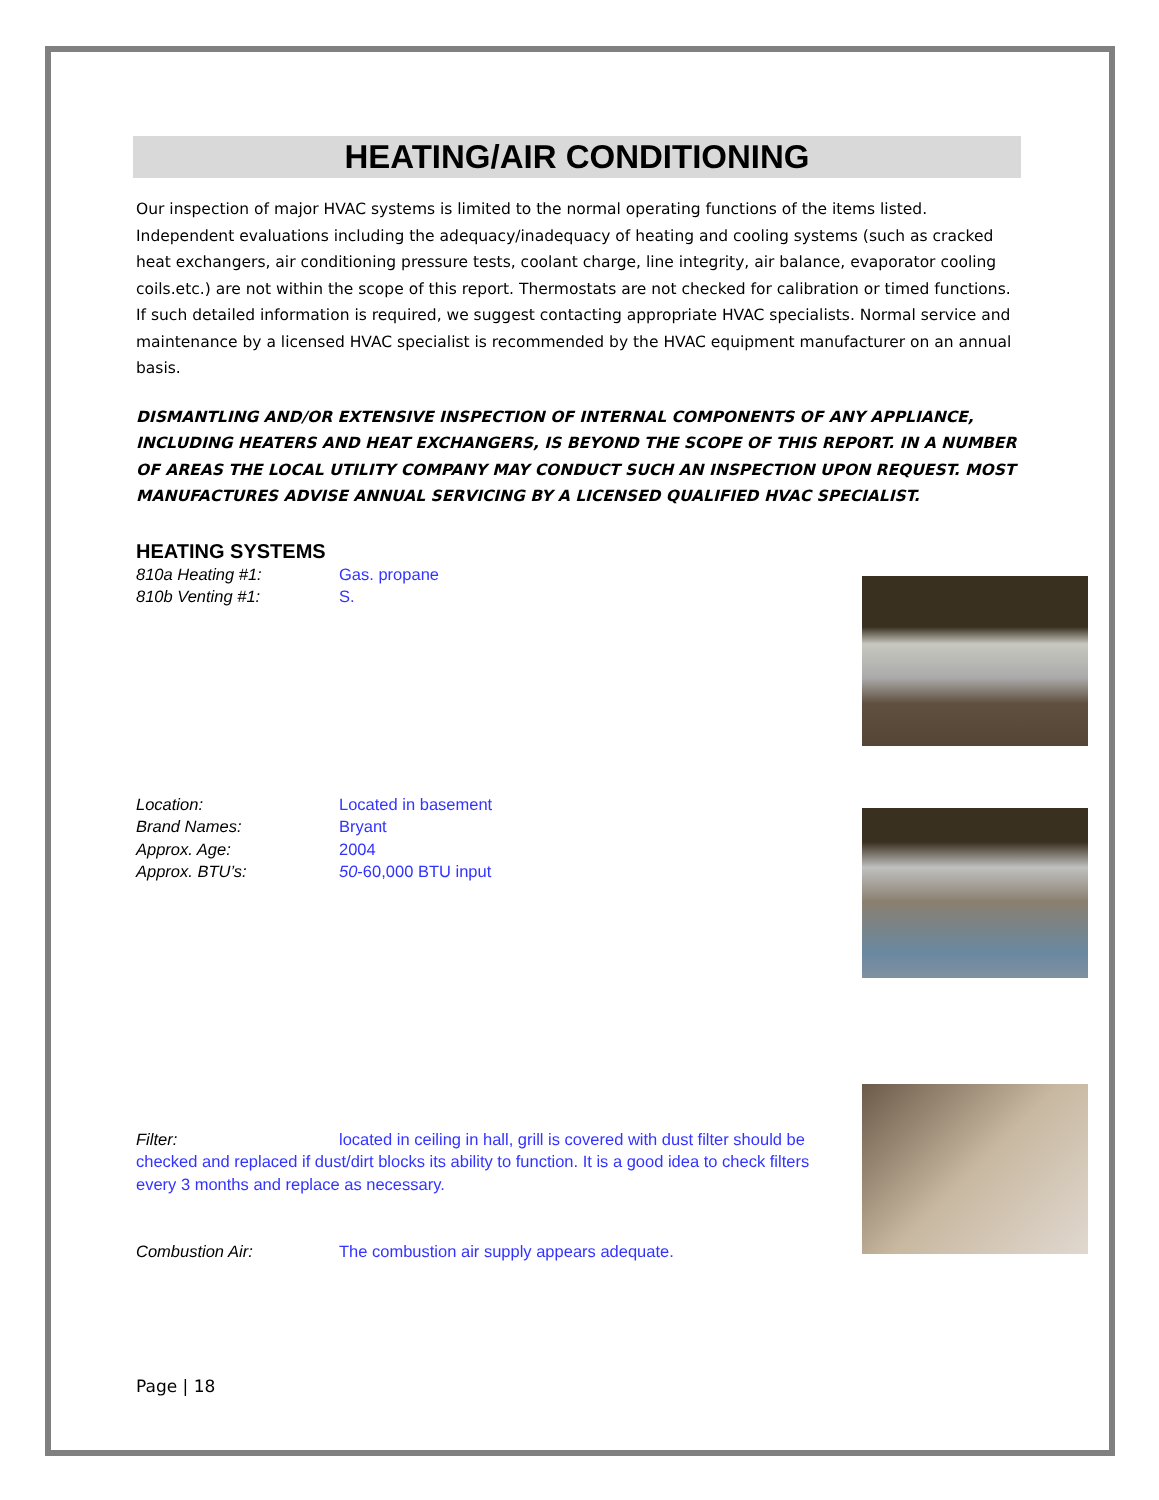HEATING/AIR CONDITIONING
Our inspection of major HVAC systems is limited to the normal operating functions of the items listed. Independent evaluations including the adequacy/inadequacy of heating and cooling systems (such as cracked heat exchangers, air conditioning pressure tests, coolant charge, line integrity, air balance, evaporator cooling coils.etc.) are not within the scope of this report. Thermostats are not checked for calibration or timed functions. If such detailed information is required, we suggest contacting appropriate HVAC specialists. Normal service and maintenance by a licensed HVAC specialist is recommended by the HVAC equipment manufacturer on an annual basis.
DISMANTLING AND/OR EXTENSIVE INSPECTION OF INTERNAL COMPONENTS OF ANY APPLIANCE, INCLUDING HEATERS AND HEAT EXCHANGERS, IS BEYOND THE SCOPE OF THIS REPORT. IN A NUMBER OF AREAS THE LOCAL UTILITY COMPANY MAY CONDUCT SUCH AN INSPECTION UPON REQUEST. MOST MANUFACTURES ADVISE ANNUAL SERVICING BY A LICENSED QUALIFIED HVAC SPECIALIST.
HEATING SYSTEMS
810a Heating #1: Gas. propane
810b Venting #1: S.
Location: Located in basement
Brand Names: Bryant
Approx. Age: 2004
Approx. BTU’s: 50-60,000 BTU input
Filter: located in ceiling in hall, grill is covered with dust filter should be checked and replaced if dust/dirt blocks its ability to function. It is a good idea to check filters every 3 months and replace as necessary.
Combustion Air: The combustion air supply appears adequate.
Page | 18